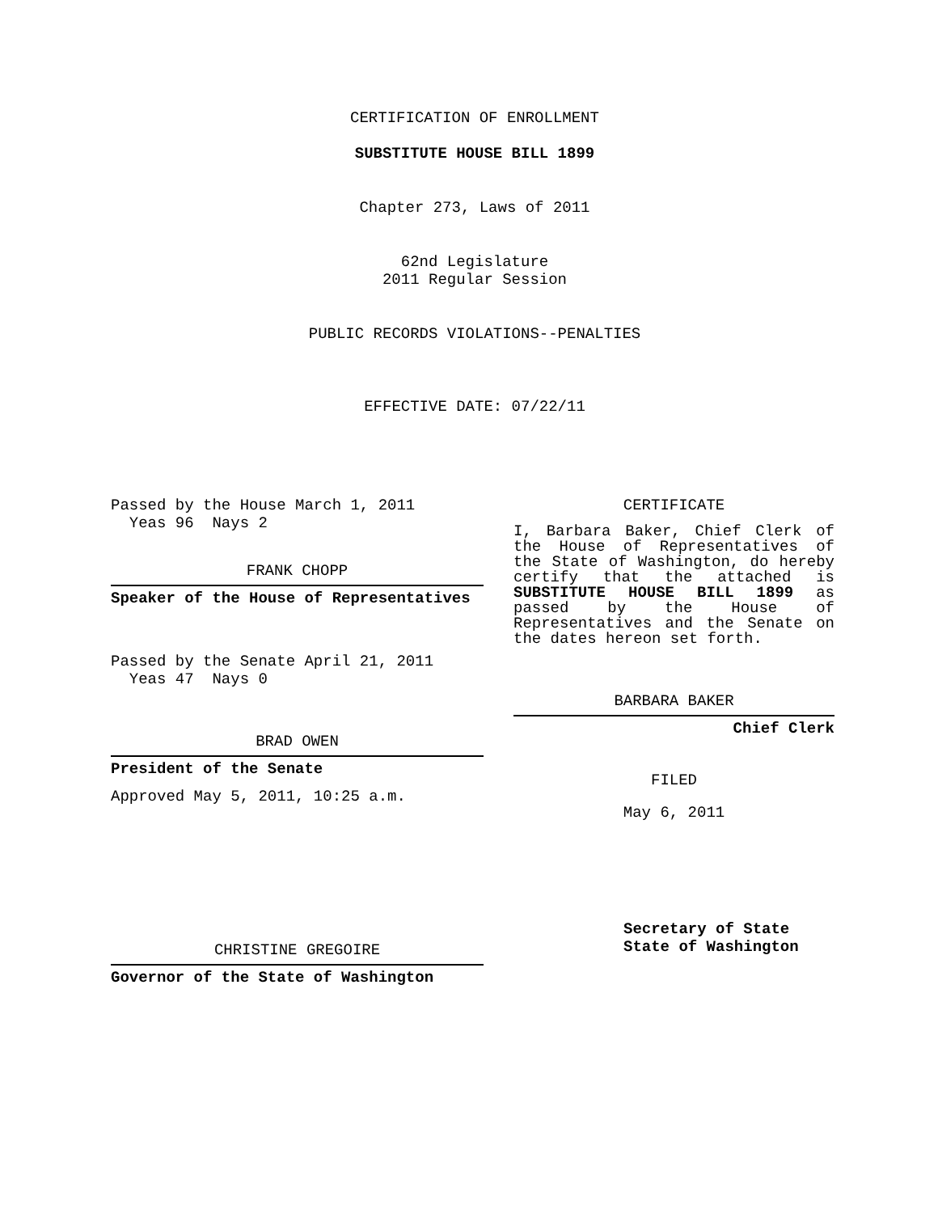CERTIFICATION OF ENROLLMENT
SUBSTITUTE HOUSE BILL 1899
Chapter 273, Laws of 2011
62nd Legislature
2011 Regular Session
PUBLIC RECORDS VIOLATIONS--PENALTIES
EFFECTIVE DATE: 07/22/11
Passed by the House March 1, 2011
Yeas 96 Nays 2
FRANK CHOPP
Speaker of the House of Representatives
Passed by the Senate April 21, 2011
Yeas 47 Nays 0
BRAD OWEN
President of the Senate
Approved May 5, 2011, 10:25 a.m.
CHRISTINE GREGOIRE
Governor of the State of Washington
CERTIFICATE
I, Barbara Baker, Chief Clerk of the House of Representatives of the State of Washington, do hereby certify that the attached is SUBSTITUTE HOUSE BILL 1899 as passed by the House of Representatives and the Senate on the dates hereon set forth.
BARBARA BAKER
Chief Clerk
FILED
May 6, 2011
Secretary of State
State of Washington